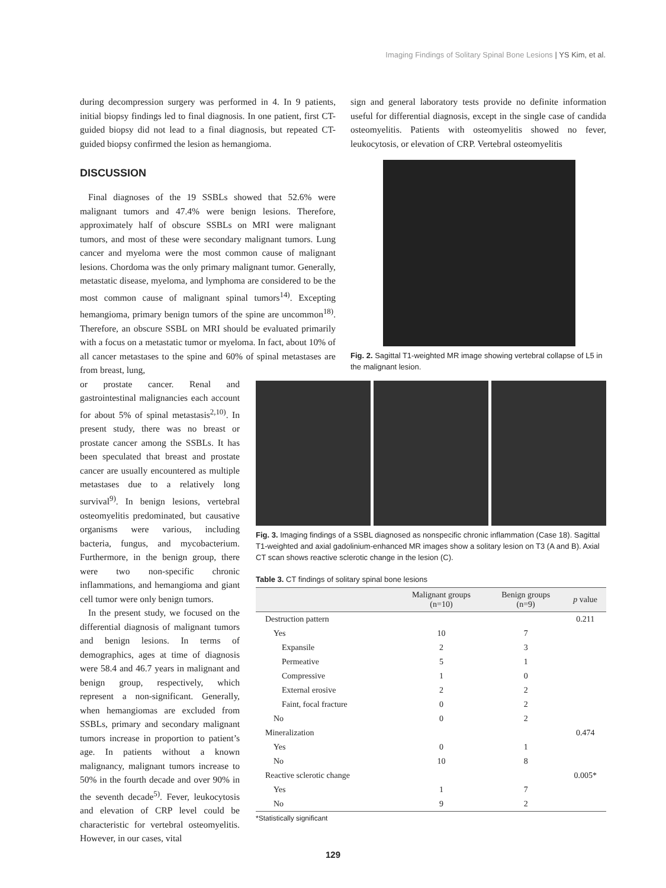Imaging Findings of Solitary Spinal Bone Lesions | YS Kim, et al.
during decompression surgery was performed in 4. In 9 patients, initial biopsy findings led to final diagnosis. In one patient, first CT-guided biopsy did not lead to a final diagnosis, but repeated CT-guided biopsy confirmed the lesion as hemangioma.
DISCUSSION
Final diagnoses of the 19 SSBLs showed that 52.6% were malignant tumors and 47.4% were benign lesions. Therefore, approximately half of obscure SSBLs on MRI were malignant tumors, and most of these were secondary malignant tumors. Lung cancer and myeloma were the most common cause of malignant lesions. Chordoma was the only primary malignant tumor. Generally, metastatic disease, myeloma, and lymphoma are considered to be the most common cause of malignant spinal tumors<sup>14)</sup>. Excepting hemangioma, primary benign tumors of the spine are uncommon<sup>18)</sup>. Therefore, an obscure SSBL on MRI should be evaluated primarily with a focus on a metastatic tumor or myeloma. In fact, about 10% of all cancer metastases to the spine and 60% of spinal metastases are from breast, lung,
or prostate cancer. Renal and gastrointestinal malignancies each account for about 5% of spinal metastasis<sup>2,10)</sup>. In present study, there was no breast or prostate cancer among the SSBLs. It has been speculated that breast and prostate cancer are usually encountered as multiple metastases due to a relatively long survival<sup>9)</sup>. In benign lesions, vertebral osteomyelitis predominated, but causative organisms were various, including bacteria, fungus, and mycobacterium. Furthermore, in the benign group, there were two non-specific chronic inflammations, and hemangioma and giant cell tumor were only benign tumors.
In the present study, we focused on the differential diagnosis of malignant tumors and benign lesions. In terms of demographics, ages at time of diagnosis were 58.4 and 46.7 years in malignant and benign group, respectively, which represent a non-significant. Generally, when hemangiomas are excluded from SSBLs, primary and secondary malignant tumors increase in proportion to patient’s age. In patients without a known malignancy, malignant tumors increase to 50% in the fourth decade and over 90% in the seventh decade<sup>5)</sup>. Fever, leukocytosis and elevation of CRP level could be characteristic for vertebral osteomyelitis. However, in our cases, vital
sign and general laboratory tests provide no definite information useful for differential diagnosis, except in the single case of candida osteomyelitis. Patients with osteomyelitis showed no fever, leukocytosis, or elevation of CRP. Vertebral osteomyelitis
Fig. 2. Sagittal T1-weighted MR image showing vertebral collapse of L5 in the malignant lesion.
Fig. 3. Imaging findings of a SSBL diagnosed as nonspecific chronic inflammation (Case 18). Sagittal T1-weighted and axial gadolinium-enhanced MR images show a solitary lesion on T3 (A and B). Axial CT scan shows reactive sclerotic change in the lesion (C).
Table 3. CT findings of solitary spinal bone lesions
| | Malignant groups (n=10) | Benign groups (n=9) | p value |
| --- | --- | --- | --- |
| Destruction pattern | | | 0.211 |
| Yes | 10 | 7 | |
| Expansile | 2 | 3 | |
| Permeative | 5 | 1 | |
| Compressive | 1 | 0 | |
| External erosive | 2 | 2 | |
| Faint, focal fracture | 0 | 2 | |
| No | 0 | 2 | |
| Mineralization | | | 0.474 |
| Yes | 0 | 1 | |
| No | 10 | 8 | |
| Reactive sclerotic change | | | 0.005* |
| Yes | 1 | 7 | |
| No | 9 | 2 | |
*Statistically significant
129